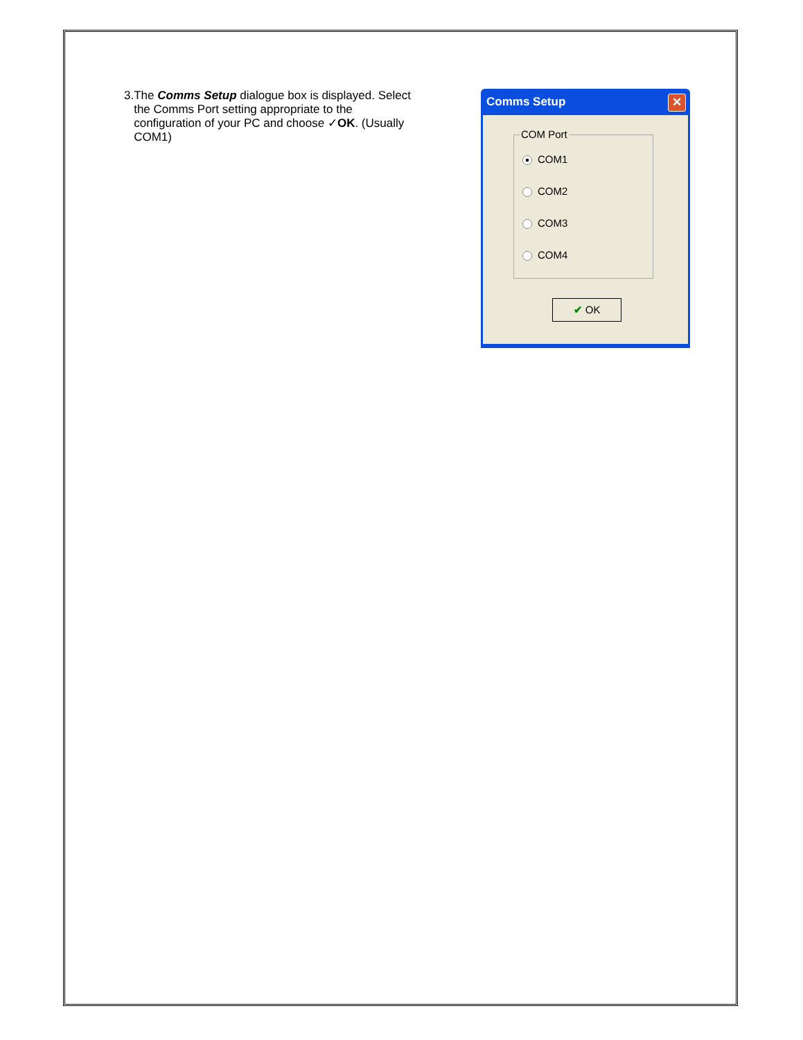3. The Comms Setup dialogue box is displayed. Select the Comms Port setting appropriate to the configuration of your PC and choose ✓OK. (Usually COM1)
Comms Setup
✕
COM Port
COM1
COM2
COM3
COM4
✔ OK